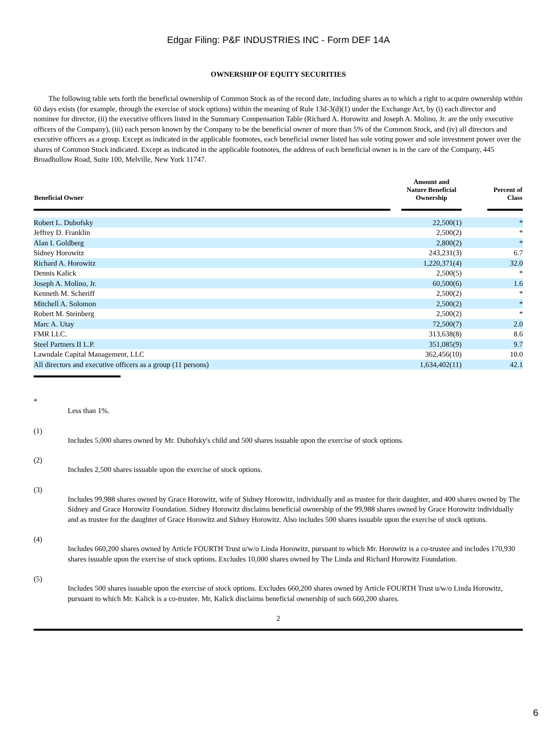Edgar Filing: P&F INDUSTRIES INC - Form DEF 14A
OWNERSHIP OF EQUITY SECURITIES
The following table sets forth the beneficial ownership of Common Stock as of the record date, including shares as to which a right to acquire ownership within 60 days exists (for example, through the exercise of stock options) within the meaning of Rule 13d-3(d)(1) under the Exchange Act, by (i) each director and nominee for director, (ii) the executive officers listed in the Summary Compensation Table (Richard A. Horowitz and Joseph A. Molino, Jr. are the only executive officers of the Company), (iii) each person known by the Company to be the beneficial owner of more than 5% of the Common Stock, and (iv) all directors and executive officers as a group. Except as indicated in the applicable footnotes, each beneficial owner listed has sole voting power and sole investment power over the shares of Common Stock indicated. Except as indicated in the applicable footnotes, the address of each beneficial owner is in the care of the Company, 445 Broadhollow Road, Suite 100, Melville, New York 11747.
| Beneficial Owner | | Amount and Nature Beneficial Ownership | | Percent of Class |
| --- | --- | --- | --- | --- |
| Robert L. Dubofsky | | 22,500(1) | | * |
| Jeffrey D. Franklin | | 2,500(2) | | * |
| Alan I. Goldberg | | 2,800(2) | | * |
| Sidney Horowitz | | 243,231(3) | | 6.7 |
| Richard A. Horowitz | | 1,220,371(4) | | 32.0 |
| Dennis Kalick | | 2,500(5) | | * |
| Joseph A. Molino, Jr. | | 60,500(6) | | 1.6 |
| Kenneth M. Scheriff | | 2,500(2) | | * |
| Mitchell A. Solomon | | 2,500(2) | | * |
| Robert M. Steinberg | | 2,500(2) | | * |
| Marc A. Utay | | 72,500(7) | | 2.0 |
| FMR LLC. | | 313,638(8) | | 8.6 |
| Steel Partners II L.P. | | 351,085(9) | | 9.7 |
| Lawndale Capital Management, LLC | | 362,456(10) | | 10.0 |
| All directors and executive officers as a group (11 persons) | | 1,634,402(11) | | 42.1 |
*
Less than 1%.
(1)
Includes 5,000 shares owned by Mr. Dubofsky's child and 500 shares issuable upon the exercise of stock options.
(2)
Includes 2,500 shares issuable upon the exercise of stock options.
(3)
Includes 99,988 shares owned by Grace Horowitz, wife of Sidney Horowitz, individually and as trustee for their daughter, and 400 shares owned by The Sidney and Grace Horowitz Foundation. Sidney Horowitz disclaims beneficial ownership of the 99,988 shares owned by Grace Horowitz individually and as trustee for the daughter of Grace Horowitz and Sidney Horowitz. Also includes 500 shares issuable upon the exercise of stock options.
(4)
Includes 660,200 shares owned by Article FOURTH Trust u/w/o Linda Horowitz, pursuant to which Mr. Horowitz is a co-trustee and includes 170,930 shares issuable upon the exercise of stock options. Excludes 10,000 shares owned by The Linda and Richard Horowitz Foundation.
(5)
Includes 500 shares issuable upon the exercise of stock options. Excludes 660,200 shares owned by Article FOURTH Trust u/w/o Linda Horowitz, pursuant to which Mr. Kalick is a co-trustee. Mr, Kalick disclaims beneficial ownership of such 660,200 shares.
2
6